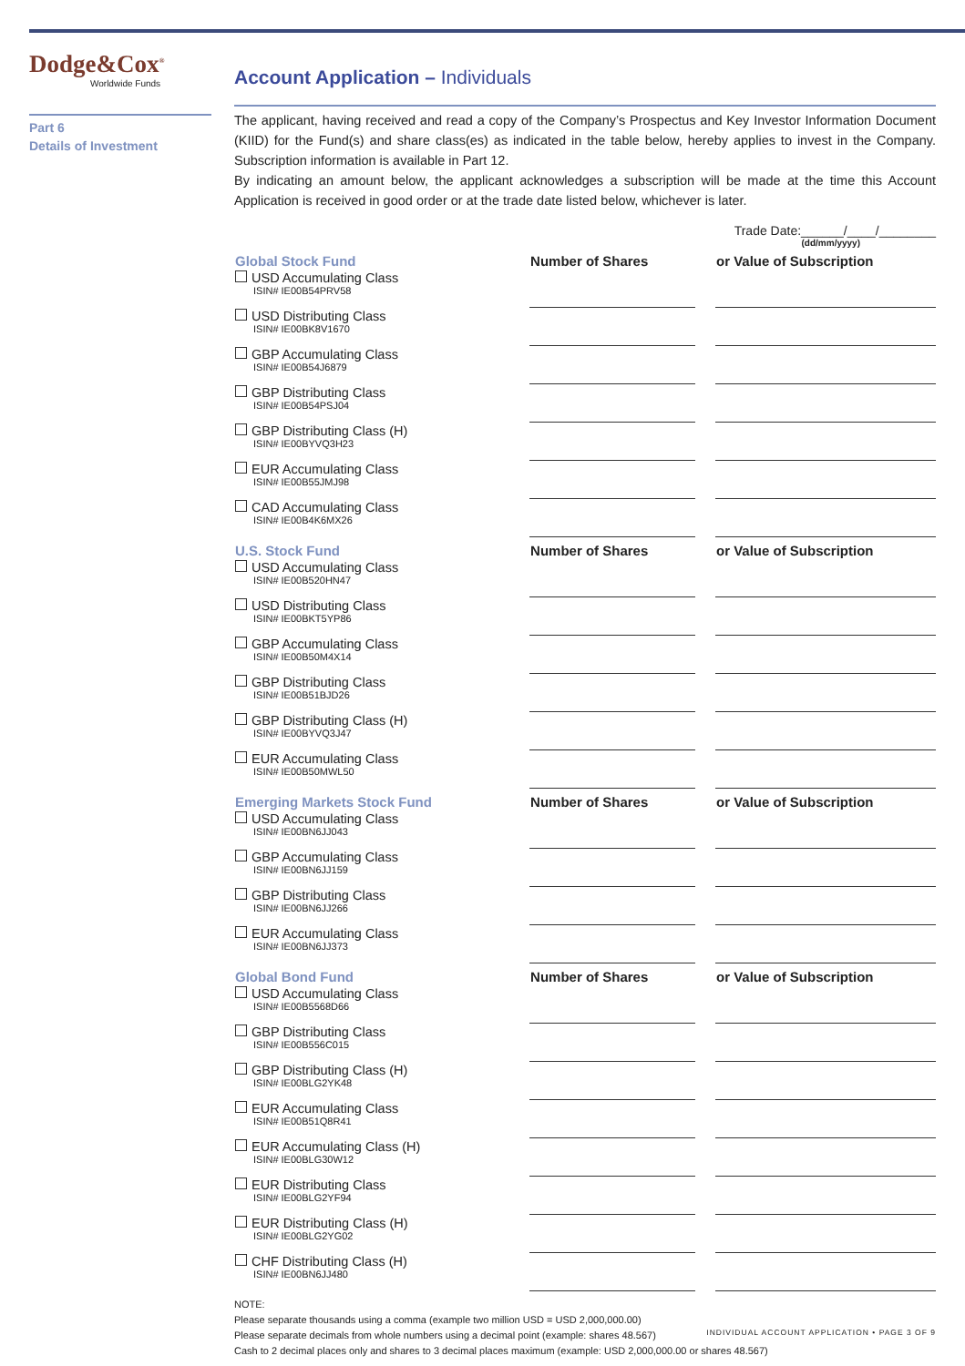Dodge&Cox<sup>®</sup>
Worldwide Funds
Part 6
Details of Investment
Account Application – Individuals
The applicant, having received and read a copy of the Company’s Prospectus and Key Investor Information Document (KIID) for the Fund(s) and share class(es) as indicated in the table below, hereby applies to invest in the Company. Subscription information is available in Part 12.
By indicating an amount below, the applicant acknowledges a subscription will be made at the time this Account Application is received in good order or at the trade date listed below, whichever is later.
Trade Date:______/____/________
(dd/mm/yyyy)
| Global Stock Fund | Number of Shares | or Value of Subscription |
| --- | --- | --- |
| USD Accumulating Class ISIN# IE00B54PRV58 | | |
| USD Distributing Class ISIN# IE00BK8V1670 | | |
| GBP Accumulating Class ISIN# IE00B54J6879 | | |
| GBP Distributing Class ISIN# IE00B54PSJ04 | | |
| GBP Distributing Class (H) ISIN# IE00BYVQ3H23 | | |
| EUR Accumulating Class ISIN# IE00B55JMJ98 | | |
| CAD Accumulating Class ISIN# IE00B4K6MX26 | | |
| U.S. Stock Fund | Number of Shares | or Value of Subscription |
| USD Accumulating Class ISIN# IE00B520HN47 | | |
| USD Distributing Class ISIN# IE00BKT5YP86 | | |
| GBP Accumulating Class ISIN# IE00B50M4X14 | | |
| GBP Distributing Class ISIN# IE00B51BJD26 | | |
| GBP Distributing Class (H) ISIN# IE00BYVQ3J47 | | |
| EUR Accumulating Class ISIN# IE00B50MWL50 | | |
| Emerging Markets Stock Fund | Number of Shares | or Value of Subscription |
| USD Accumulating Class ISIN# IE00BN6JJ043 | | |
| GBP Accumulating Class ISIN# IE00BN6JJ159 | | |
| GBP Distributing Class ISIN# IE00BN6JJ266 | | |
| EUR Accumulating Class ISIN# IE00BN6JJ373 | | |
| Global Bond Fund | Number of Shares | or Value of Subscription |
| USD Accumulating Class ISIN# IE00B5568D66 | | |
| GBP Distributing Class ISIN# IE00B556C015 | | |
| GBP Distributing Class (H) ISIN# IE00BLG2YK48 | | |
| EUR Accumulating Class ISIN# IE00B51Q8R41 | | |
| EUR Accumulating Class (H) ISIN# IE00BLG30W12 | | |
| EUR Distributing Class ISIN# IE00BLG2YF94 | | |
| EUR Distributing Class (H) ISIN# IE00BLG2YG02 | | |
| CHF Distributing Class (H) ISIN# IE00BN6JJ480 | | |
NOTE:
Please separate thousands using a comma (example two million USD = USD 2,000,000.00)
Please separate decimals from whole numbers using a decimal point (example: shares 48.567)
Cash to 2 decimal places only and shares to 3 decimal places maximum (example: USD 2,000,000.00 or shares 48.567)
INDIVIDUAL ACCOUNT APPLICATION • PAGE 3 OF 9